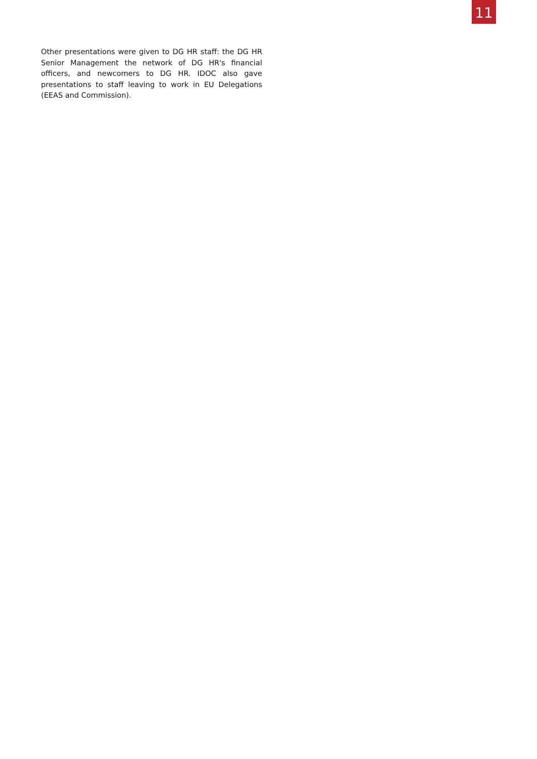11
Other presentations were given to DG HR staff: the DG HR Senior Management the network of DG HR's financial officers, and newcomers to DG HR. IDOC also gave presentations to staff leaving to work in EU Delegations (EEAS and Commission).